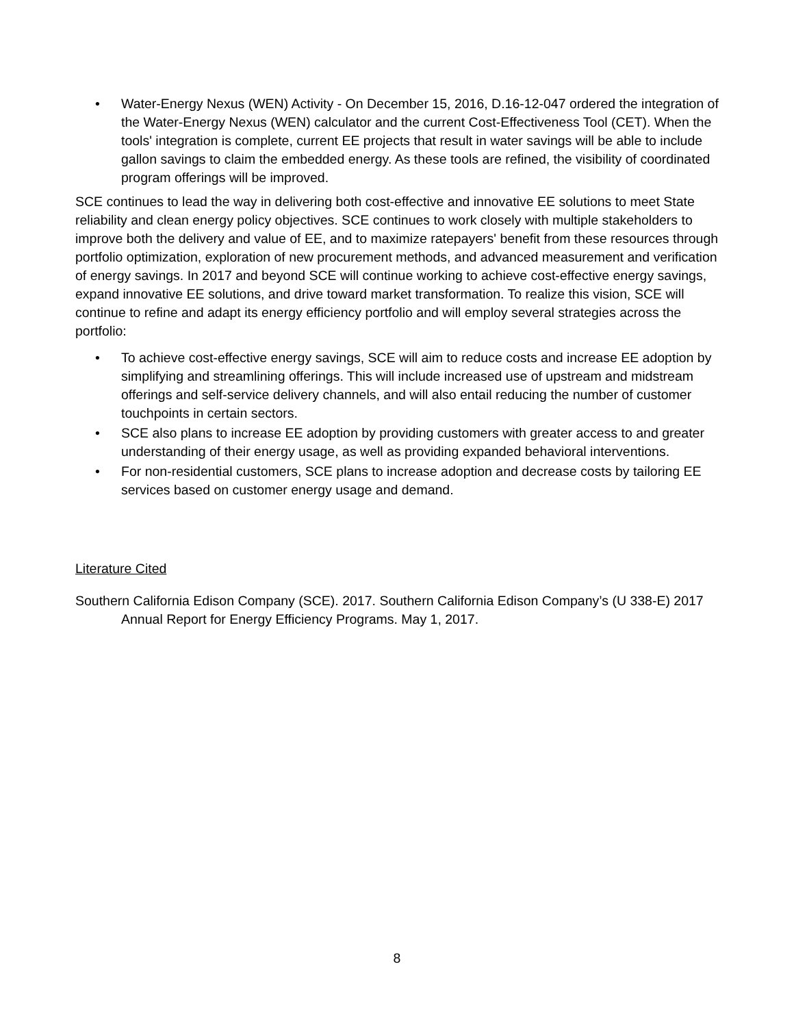• Water-Energy Nexus (WEN) Activity - On December 15, 2016, D.16-12-047 ordered the integration of the Water-Energy Nexus (WEN) calculator and the current Cost-Effectiveness Tool (CET). When the tools' integration is complete, current EE projects that result in water savings will be able to include gallon savings to claim the embedded energy. As these tools are refined, the visibility of coordinated program offerings will be improved.
SCE continues to lead the way in delivering both cost-effective and innovative EE solutions to meet State reliability and clean energy policy objectives. SCE continues to work closely with multiple stakeholders to improve both the delivery and value of EE, and to maximize ratepayers' benefit from these resources through portfolio optimization, exploration of new procurement methods, and advanced measurement and verification of energy savings. In 2017 and beyond SCE will continue working to achieve cost-effective energy savings, expand innovative EE solutions, and drive toward market transformation. To realize this vision, SCE will continue to refine and adapt its energy efficiency portfolio and will employ several strategies across the portfolio:
• To achieve cost-effective energy savings, SCE will aim to reduce costs and increase EE adoption by simplifying and streamlining offerings. This will include increased use of upstream and midstream offerings and self-service delivery channels, and will also entail reducing the number of customer touchpoints in certain sectors.
• SCE also plans to increase EE adoption by providing customers with greater access to and greater understanding of their energy usage, as well as providing expanded behavioral interventions.
• For non-residential customers, SCE plans to increase adoption and decrease costs by tailoring EE services based on customer energy usage and demand.
Literature Cited
Southern California Edison Company (SCE). 2017. Southern California Edison Company’s (U 338-E) 2017 Annual Report for Energy Efficiency Programs. May 1, 2017.
8